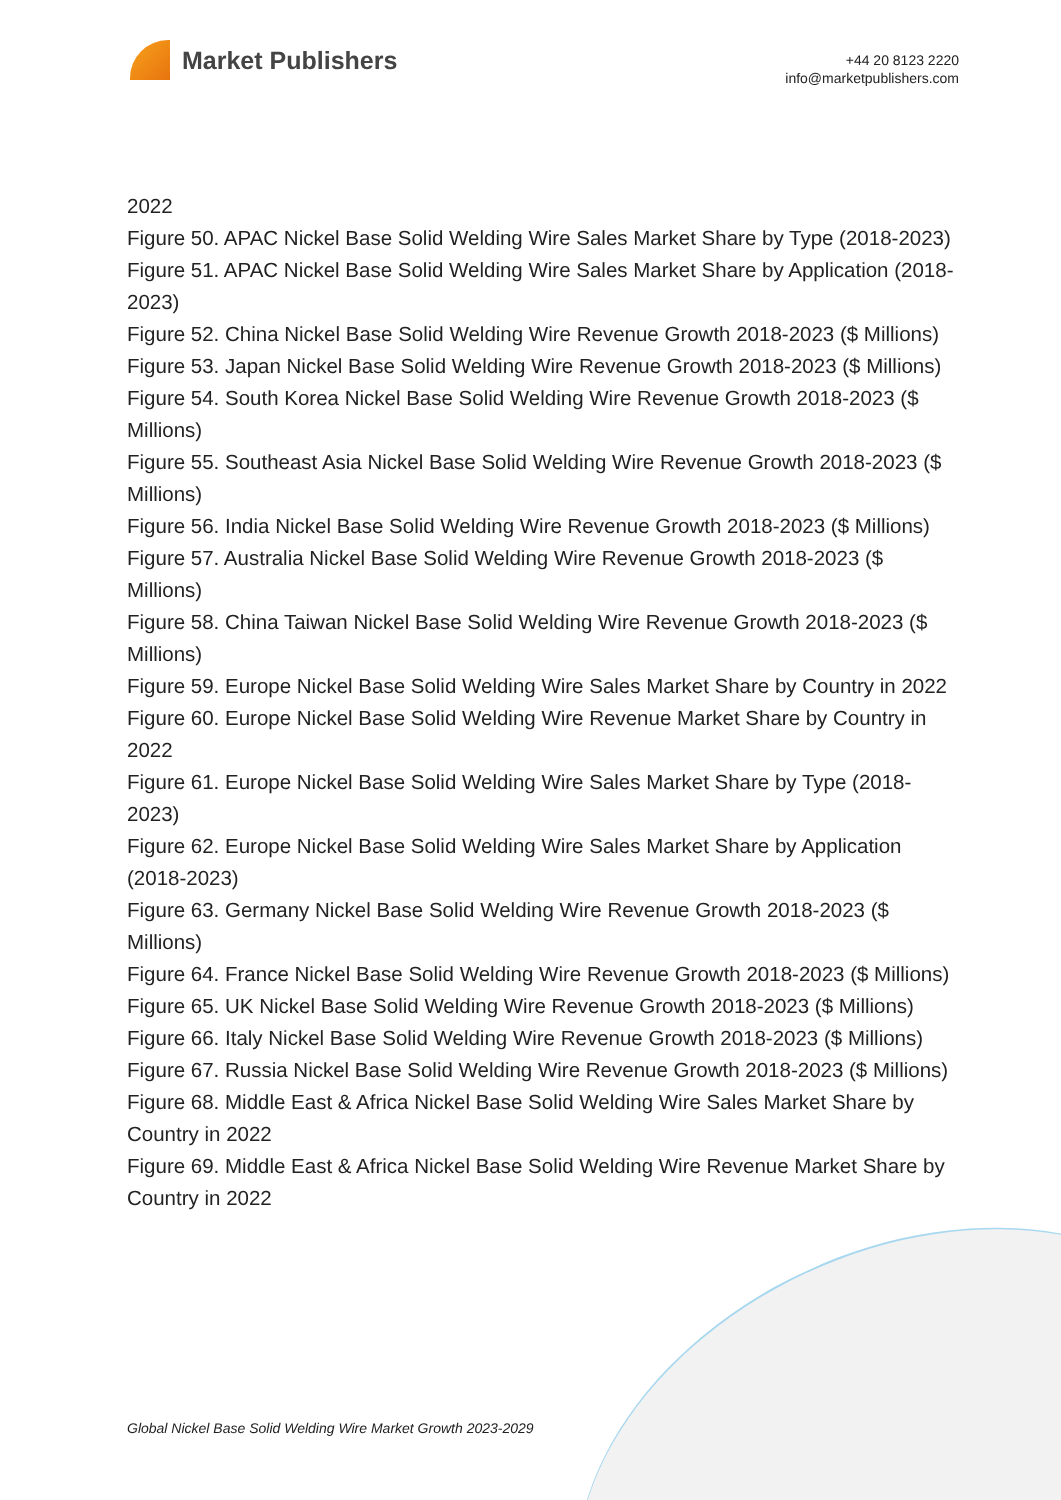Market Publishers
+44 20 8123 2220
info@marketpublishers.com
2022
Figure 50. APAC Nickel Base Solid Welding Wire Sales Market Share by Type (2018-2023)
Figure 51. APAC Nickel Base Solid Welding Wire Sales Market Share by Application (2018-2023)
Figure 52. China Nickel Base Solid Welding Wire Revenue Growth 2018-2023 ($ Millions)
Figure 53. Japan Nickel Base Solid Welding Wire Revenue Growth 2018-2023 ($ Millions)
Figure 54. South Korea Nickel Base Solid Welding Wire Revenue Growth 2018-2023 ($ Millions)
Figure 55. Southeast Asia Nickel Base Solid Welding Wire Revenue Growth 2018-2023 ($ Millions)
Figure 56. India Nickel Base Solid Welding Wire Revenue Growth 2018-2023 ($ Millions)
Figure 57. Australia Nickel Base Solid Welding Wire Revenue Growth 2018-2023 ($ Millions)
Figure 58. China Taiwan Nickel Base Solid Welding Wire Revenue Growth 2018-2023 ($ Millions)
Figure 59. Europe Nickel Base Solid Welding Wire Sales Market Share by Country in 2022
Figure 60. Europe Nickel Base Solid Welding Wire Revenue Market Share by Country in 2022
Figure 61. Europe Nickel Base Solid Welding Wire Sales Market Share by Type (2018-2023)
Figure 62. Europe Nickel Base Solid Welding Wire Sales Market Share by Application (2018-2023)
Figure 63. Germany Nickel Base Solid Welding Wire Revenue Growth 2018-2023 ($ Millions)
Figure 64. France Nickel Base Solid Welding Wire Revenue Growth 2018-2023 ($ Millions)
Figure 65. UK Nickel Base Solid Welding Wire Revenue Growth 2018-2023 ($ Millions)
Figure 66. Italy Nickel Base Solid Welding Wire Revenue Growth 2018-2023 ($ Millions)
Figure 67. Russia Nickel Base Solid Welding Wire Revenue Growth 2018-2023 ($ Millions)
Figure 68. Middle East & Africa Nickel Base Solid Welding Wire Sales Market Share by Country in 2022
Figure 69. Middle East & Africa Nickel Base Solid Welding Wire Revenue Market Share by Country in 2022
Global Nickel Base Solid Welding Wire Market Growth 2023-2029